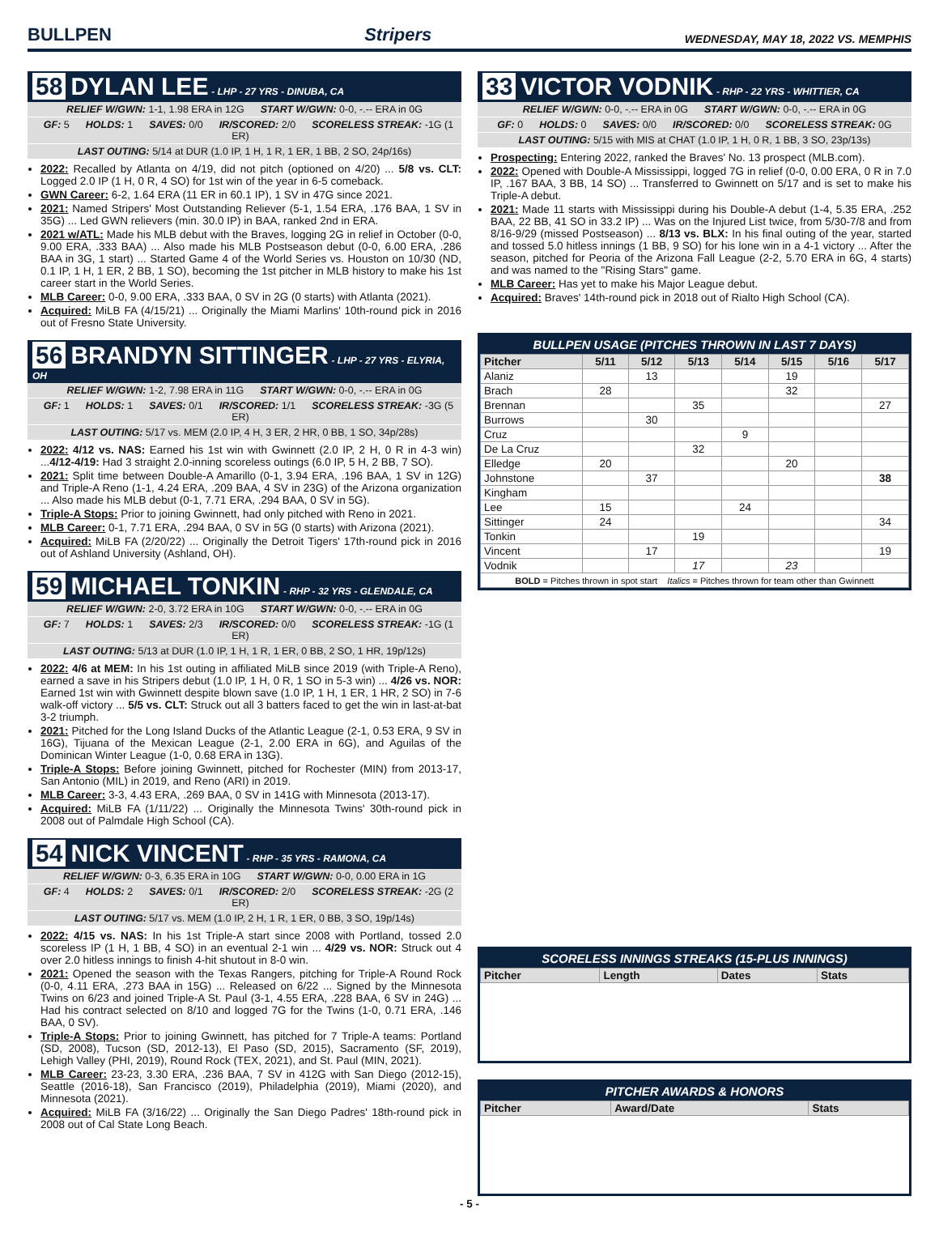BULLPEN Stripers WEDNESDAY, MAY 18, 2022 VS. MEMPHIS
58 DYLAN LEE - LHP - 27 YRS - DINUBA, CA
RELIEF W/GWN: 1-1, 1.98 ERA in 12G START W/GWN: 0-0, -.-- ERA in 0G
GF: 5 HOLDS: 1 SAVES: 0/0 IR/SCORED: 2/0 SCORELESS STREAK: -1G (1 ER)
LAST OUTING: 5/14 at DUR (1.0 IP, 1 H, 1 R, 1 ER, 1 BB, 2 SO, 24p/16s)
2022: Recalled by Atlanta on 4/19, did not pitch (optioned on 4/20) ... 5/8 vs. CLT: Logged 2.0 IP (1 H, 0 R, 4 SO) for 1st win of the year in 6-5 comeback.
GWN Career: 6-2, 1.64 ERA (11 ER in 60.1 IP), 1 SV in 47G since 2021.
2021: Named Stripers' Most Outstanding Reliever (5-1, 1.54 ERA, .176 BAA, 1 SV in 35G) ... Led GWN relievers (min. 30.0 IP) in BAA, ranked 2nd in ERA.
2021 w/ATL: Made his MLB debut with the Braves, logging 2G in relief in October (0-0, 9.00 ERA, .333 BAA) ... Also made his MLB Postseason debut (0-0, 6.00 ERA, .286 BAA in 3G, 1 start) ... Started Game 4 of the World Series vs. Houston on 10/30 (ND, 0.1 IP, 1 H, 1 ER, 2 BB, 1 SO), becoming the 1st pitcher in MLB history to make his 1st career start in the World Series.
MLB Career: 0-0, 9.00 ERA, .333 BAA, 0 SV in 2G (0 starts) with Atlanta (2021).
Acquired: MiLB FA (4/15/21) ... Originally the Miami Marlins' 10th-round pick in 2016 out of Fresno State University.
56 BRANDYN SITTINGER - LHP - 27 YRS - ELYRIA, OH
RELIEF W/GWN: 1-2, 7.98 ERA in 11G START W/GWN: 0-0, -.-- ERA in 0G
GF: 1 HOLDS: 1 SAVES: 0/1 IR/SCORED: 1/1 SCORELESS STREAK: -3G (5 ER)
LAST OUTING: 5/17 vs. MEM (2.0 IP, 4 H, 3 ER, 2 HR, 0 BB, 1 SO, 34p/28s)
2022: 4/12 vs. NAS: Earned his 1st win with Gwinnett (2.0 IP, 2 H, 0 R in 4-3 win) ...4/12-4/19: Had 3 straight 2.0-inning scoreless outings (6.0 IP, 5 H, 2 BB, 7 SO).
2021: Split time between Double-A Amarillo (0-1, 3.94 ERA, .196 BAA, 1 SV in 12G) and Triple-A Reno (1-1, 4.24 ERA, .209 BAA, 4 SV in 23G) of the Arizona organization ... Also made his MLB debut (0-1, 7.71 ERA, .294 BAA, 0 SV in 5G).
Triple-A Stops: Prior to joining Gwinnett, had only pitched with Reno in 2021.
MLB Career: 0-1, 7.71 ERA, .294 BAA, 0 SV in 5G (0 starts) with Arizona (2021).
Acquired: MiLB FA (2/20/22) ... Originally the Detroit Tigers' 17th-round pick in 2016 out of Ashland University (Ashland, OH).
59 MICHAEL TONKIN - RHP - 32 YRS - GLENDALE, CA
RELIEF W/GWN: 2-0, 3.72 ERA in 10G START W/GWN: 0-0, -.-- ERA in 0G
GF: 7 HOLDS: 1 SAVES: 2/3 IR/SCORED: 0/0 SCORELESS STREAK: -1G (1 ER)
LAST OUTING: 5/13 at DUR (1.0 IP, 1 H, 1 R, 1 ER, 0 BB, 2 SO, 1 HR, 19p/12s)
2022: 4/6 at MEM: In his 1st outing in affiliated MiLB since 2019 (with Triple-A Reno), earned a save in his Stripers debut (1.0 IP, 1 H, 0 R, 1 SO in 5-3 win) ... 4/26 vs. NOR: Earned 1st win with Gwinnett despite blown save (1.0 IP, 1 H, 1 ER, 1 HR, 2 SO) in 7-6 walk-off victory ... 5/5 vs. CLT: Struck out all 3 batters faced to get the win in last-at-bat 3-2 triumph.
2021: Pitched for the Long Island Ducks of the Atlantic League (2-1, 0.53 ERA, 9 SV in 16G), Tijuana of the Mexican League (2-1, 2.00 ERA in 6G), and Aguilas of the Dominican Winter League (1-0, 0.68 ERA in 13G).
Triple-A Stops: Before joining Gwinnett, pitched for Rochester (MIN) from 2013-17, San Antonio (MIL) in 2019, and Reno (ARI) in 2019.
MLB Career: 3-3, 4.43 ERA, .269 BAA, 0 SV in 141G with Minnesota (2013-17).
Acquired: MiLB FA (1/11/22) ... Originally the Minnesota Twins' 30th-round pick in 2008 out of Palmdale High School (CA).
54 NICK VINCENT - RHP - 35 YRS - RAMONA, CA
RELIEF W/GWN: 0-3, 6.35 ERA in 10G START W/GWN: 0-0, 0.00 ERA in 1G
GF: 4 HOLDS: 2 SAVES: 0/1 IR/SCORED: 2/0 SCORELESS STREAK: -2G (2 ER)
LAST OUTING: 5/17 vs. MEM (1.0 IP, 2 H, 1 R, 1 ER, 0 BB, 3 SO, 19p/14s)
2022: 4/15 vs. NAS: In his 1st Triple-A start since 2008 with Portland, tossed 2.0 scoreless IP (1 H, 1 BB, 4 SO) in an eventual 2-1 win ... 4/29 vs. NOR: Struck out 4 over 2.0 hitless innings to finish 4-hit shutout in 8-0 win.
2021: Opened the season with the Texas Rangers, pitching for Triple-A Round Rock (0-0, 4.11 ERA, .273 BAA in 15G) ... Released on 6/22 ... Signed by the Minnesota Twins on 6/23 and joined Triple-A St. Paul (3-1, 4.55 ERA, .228 BAA, 6 SV in 24G) ... Had his contract selected on 8/10 and logged 7G for the Twins (1-0, 0.71 ERA, .146 BAA, 0 SV).
Triple-A Stops: Prior to joining Gwinnett, has pitched for 7 Triple-A teams: Portland (SD, 2008), Tucson (SD, 2012-13), El Paso (SD, 2015), Sacramento (SF, 2019), Lehigh Valley (PHI, 2019), Round Rock (TEX, 2021), and St. Paul (MIN, 2021).
MLB Career: 23-23, 3.30 ERA, .236 BAA, 7 SV in 412G with San Diego (2012-15), Seattle (2016-18), San Francisco (2019), Philadelphia (2019), Miami (2020), and Minnesota (2021).
Acquired: MiLB FA (3/16/22) ... Originally the San Diego Padres' 18th-round pick in 2008 out of Cal State Long Beach.
33 VICTOR VODNIK - RHP - 22 YRS - WHITTIER, CA
RELIEF W/GWN: 0-0, -.-- ERA in 0G START W/GWN: 0-0, -.-- ERA in 0G
GF: 0 HOLDS: 0 SAVES: 0/0 IR/SCORED: 0/0 SCORELESS STREAK: 0G
LAST OUTING: 5/15 with MIS at CHAT (1.0 IP, 1 H, 0 R, 1 BB, 3 SO, 23p/13s)
Prospecting: Entering 2022, ranked the Braves' No. 13 prospect (MLB.com).
2022: Opened with Double-A Mississippi, logged 7G in relief (0-0, 0.00 ERA, 0 R in 7.0 IP, .167 BAA, 3 BB, 14 SO) ... Transferred to Gwinnett on 5/17 and is set to make his Triple-A debut.
2021: Made 11 starts with Mississippi during his Double-A debut (1-4, 5.35 ERA, .252 BAA, 22 BB, 41 SO in 33.2 IP) ... Was on the Injured List twice, from 5/30-7/8 and from 8/16-9/29 (missed Postseason) ... 8/13 vs. BLX: In his final outing of the year, started and tossed 5.0 hitless innings (1 BB, 9 SO) for his lone win in a 4-1 victory ... After the season, pitched for Peoria of the Arizona Fall League (2-2, 5.70 ERA in 6G, 4 starts) and was named to the "Rising Stars" game.
MLB Career: Has yet to make his Major League debut.
Acquired: Braves' 14th-round pick in 2018 out of Rialto High School (CA).
BULLPEN USAGE (PITCHES THROWN IN LAST 7 DAYS)
| Pitcher | 5/11 | 5/12 | 5/13 | 5/14 | 5/15 | 5/16 | 5/17 |
| --- | --- | --- | --- | --- | --- | --- | --- |
| Alaniz | | 13 | | | 19 | | |
| Brach | 28 | | | | 32 | | |
| Brennan | | | 35 | | | | 27 |
| Burrows | | 30 | | | | | |
| Cruz | | | | 9 | | | |
| De La Cruz | | | 32 | | | | |
| Elledge | 20 | | | | 20 | | |
| Johnstone | | 37 | | | | | 38 |
| Kingham | | | | | | | |
| Lee | 15 | | | 24 | | | |
| Sittinger | 24 | | | | | | 34 |
| Tonkin | | | 19 | | | | |
| Vincent | | 17 | | | | | 19 |
| Vodnik | | | 17 | | 23 | | |
| BOLD = Pitches thrown in spot start Italics = Pitches thrown for team other than Gwinnett | | | | | | | |
SCORELESS INNINGS STREAKS (15-PLUS INNINGS)
| Pitcher | Length | Dates | Stats |
| --- | --- | --- | --- |
PITCHER AWARDS & HONORS
| Pitcher | Award/Date | Stats |
| --- | --- | --- |
- 5 -